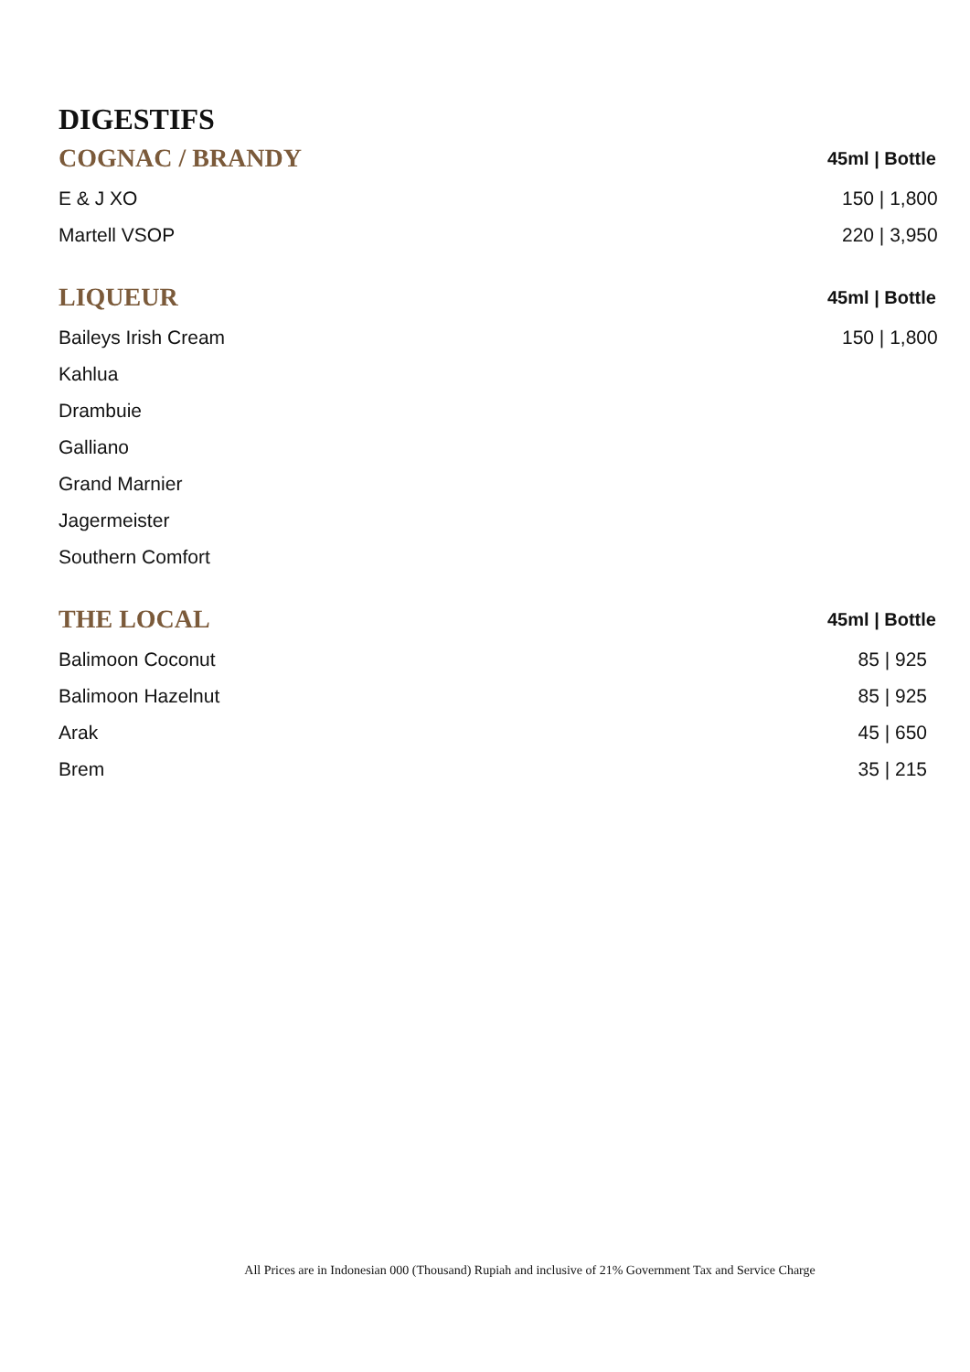DIGESTIFS
| COGNAC / BRANDY | 45ml / Bottle |
| --- | --- |
| E & J XO | 150 / 1,800 |
| Martell VSOP | 220 / 3,950 |
| LIQUEUR | 45ml / Bottle |
| --- | --- |
| Baileys Irish Cream | 150 / 1,800 |
| Kahlua | |
| Drambuie | |
| Galliano | |
| Grand Marnier | |
| Jagermeister | |
| Southern Comfort | |
| THE LOCAL | 45ml / Bottle |
| --- | --- |
| Balimoon Coconut | 85 / 925 |
| Balimoon Hazelnut | 85 / 925 |
| Arak | 45 / 650 |
| Brem | 35 / 215 |
All Prices are in Indonesian 000 (Thousand) Rupiah and inclusive of 21% Government Tax and Service Charge